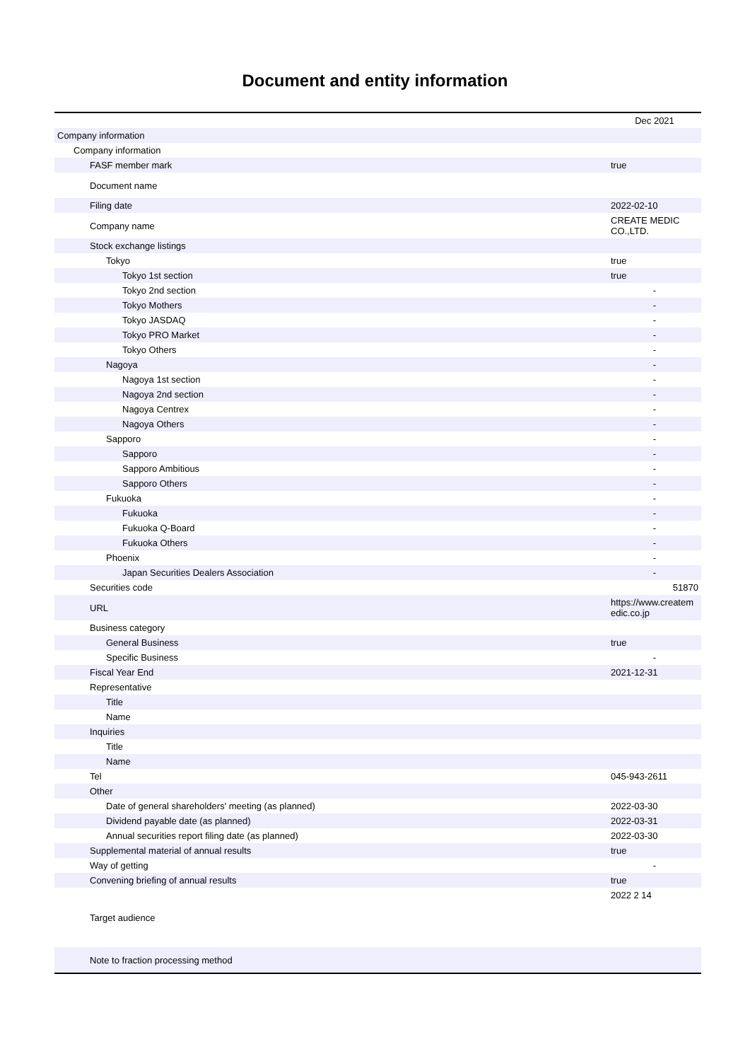Document and entity information
| | Dec 2021 |
| --- | --- |
| Company information | |
| Company information | |
| FASF member mark | true |
| Document name | |
| Filing date | 2022-02-10 |
| Company name | CREATE MEDIC CO.,LTD. |
| Stock exchange listings | |
| Tokyo | true |
| Tokyo 1st section | true |
| Tokyo 2nd section | - |
| Tokyo Mothers | - |
| Tokyo JASDAQ | - |
| Tokyo PRO Market | - |
| Tokyo Others | - |
| Nagoya | - |
| Nagoya 1st section | - |
| Nagoya 2nd section | - |
| Nagoya Centrex | - |
| Nagoya Others | - |
| Sapporo | - |
| Sapporo | - |
| Sapporo Ambitious | - |
| Sapporo Others | - |
| Fukuoka | - |
| Fukuoka | - |
| Fukuoka Q-Board | - |
| Fukuoka Others | - |
| Phoenix | - |
| Japan Securities Dealers Association | - |
| Securities code | 51870 |
| URL | https://www.createm edic.co.jp |
| Business category | |
| General Business | true |
| Specific Business | - |
| Fiscal Year End | 2021-12-31 |
| Representative | |
| Title | |
| Name | |
| Inquiries | |
| Title | |
| Name | |
| Tel | 045-943-2611 |
| Other | |
| Date of general shareholders' meeting (as planned) | 2022-03-30 |
| Dividend payable date (as planned) | 2022-03-31 |
| Annual securities report filing date (as planned) | 2022-03-30 |
| Supplemental material of annual results | true |
| Way of getting | - |
| Convening briefing of annual results | true |
| Target audience | 2022 2 14 |
| Note to fraction processing method | |